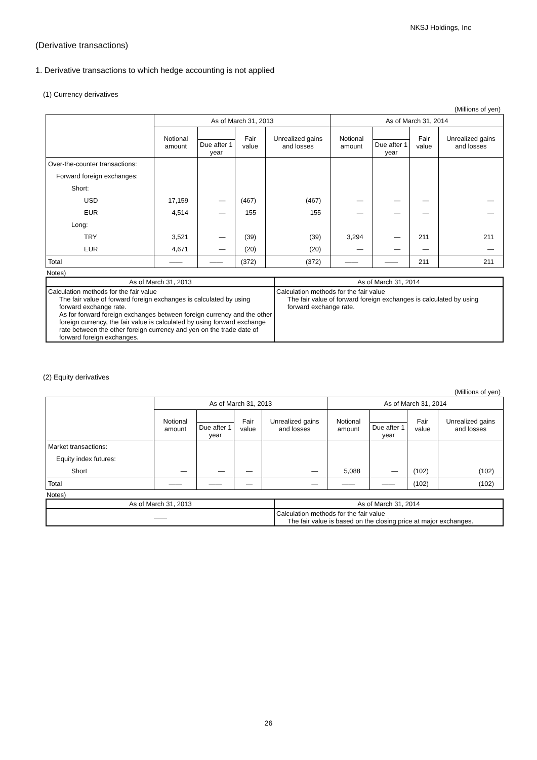NKSJ Holdings, Inc
(Derivative transactions)
1. Derivative transactions to which hedge accounting is not applied
(1) Currency derivatives
(Millions of yen)
| | As of March 31, 2013 | | | | As of March 31, 2014 | | | |
| --- | --- | --- | --- | --- | --- | --- | --- | --- |
| | Notional amount | | Fair value | Unrealized gains and losses | Notional amount | | Fair value | Unrealized gains and losses |
| | | Due after 1 year | | | | Due after 1 year | | |
| Over-the-counter transactions: | | | | | | | | |
| Forward foreign exchanges: | | | | | | | | |
| Short: | | | | | | | | |
| USD | 17,159 | ― | (467) | (467) | ― | ― | ― | ― |
| EUR | 4,514 | ― | 155 | 155 | ― | ― | ― | ― |
| Long: | | | | | | | | |
| TRY | 3,521 | ― | (39) | (39) | 3,294 | ― | 211 | 211 |
| EUR | 4,671 | ― | (20) | (20) | ― | ― | ― | ― |
| Total | ―― | ―― | (372) | (372) | ―― | ―― | 211 | 211 |
Notes)
| As of March 31, 2013 | As of March 31, 2014 |
| --- | --- |
| Calculation methods for the fair value The fair value of forward foreign exchanges is calculated by using forward exchange rate. As for forward foreign exchanges between foreign currency and the other foreign currency, the fair value is calculated by using forward exchange rate between the other foreign currency and yen on the trade date of forward foreign exchanges. | Calculation methods for the fair value The fair value of forward foreign exchanges is calculated by using forward exchange rate. |
(2) Equity derivatives
(Millions of yen)
| | As of March 31, 2013 | | | | As of March 31, 2014 | | | |
| --- | --- | --- | --- | --- | --- | --- | --- | --- |
| | Notional amount | | Fair value | Unrealized gains and losses | Notional amount | | Fair value | Unrealized gains and losses |
| | | Due after 1 year | | | | Due after 1 year | | |
| Market transactions: | | | | | | | | |
| Equity index futures: | | | | | | | | |
| Short | ― | ― | ― | ― | 5,088 | ― | (102) | (102) |
| Total | ―― | ―― | ― | ― | ―― | ―― | (102) | (102) |
Notes)
| As of March 31, 2013 | As of March 31, 2014 |
| --- | --- |
| ―― | Calculation methods for the fair value The fair value is based on the closing price at major exchanges. |
26